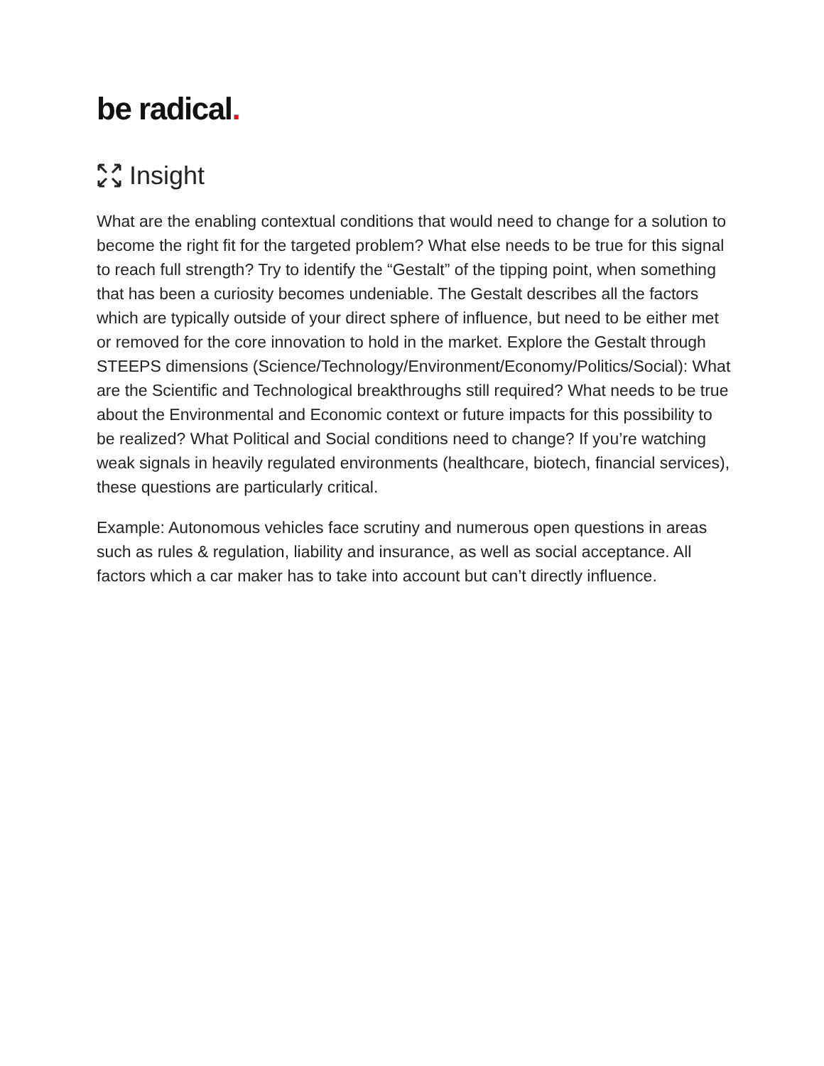be radical.
Insight
What are the enabling contextual conditions that would need to change for a solution to become the right fit for the targeted problem? What else needs to be true for this signal to reach full strength? Try to identify the “Gestalt” of the tipping point, when something that has been a curiosity becomes undeniable. The Gestalt describes all the factors which are typically outside of your direct sphere of influence, but need to be either met or removed for the core innovation to hold in the market. Explore the Gestalt through STEEPS dimensions (Science/Technology/Environment/Economy/Politics/Social): What are the Scientific and Technological breakthroughs still required? What needs to be true about the Environmental and Economic context or future impacts for this possibility to be realized? What Political and Social conditions need to change? If you’re watching weak signals in heavily regulated environments (healthcare, biotech, financial services), these questions are particularly critical.
Example: Autonomous vehicles face scrutiny and numerous open questions in areas such as rules & regulation, liability and insurance, as well as social acceptance. All factors which a car maker has to take into account but can’t directly influence.